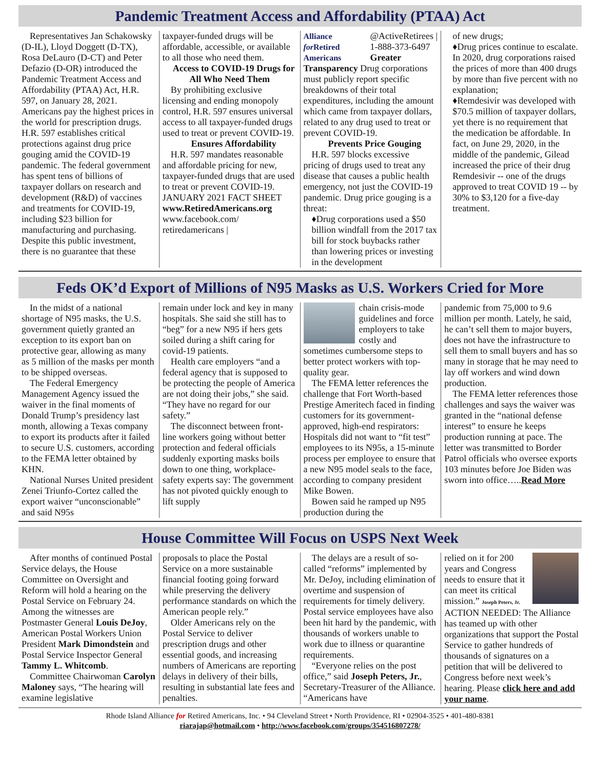Pandemic Treatment Access and Affordability (PTAA) Act
Representatives Jan Schakowsky (D-IL), Lloyd Doggett (D-TX), Rosa DeLauro (D-CT) and Peter Defazio (D-OR) introduced the Pandemic Treatment Access and Affordability (PTAA) Act, H.R. 597, on January 28, 2021. Americans pay the highest prices in the world for prescription drugs. H.R. 597 establishes critical protections against drug price gouging amid the COVID-19 pandemic. The federal government has spent tens of billions of taxpayer dollars on research and development (R&D) of vaccines and treatments for COVID-19, including $23 billion for manufacturing and purchasing. Despite this public investment, there is no guarantee that these
taxpayer-funded drugs will be affordable, accessible, or available to all those who need them.
Access to COVID-19 Drugs for All Who Need Them
By prohibiting exclusive licensing and ending monopoly control, H.R. 597 ensures universal access to all taxpayer-funded drugs used to treat or prevent COVID-19.
Ensures Affordability
H.R. 597 mandates reasonable and affordable pricing for new, taxpayer-funded drugs that are used to treat or prevent COVID-19. JANUARY 2021 FACT SHEET
www.RetiredAmericans.org
www.facebook.com/ retiredamericans |
Alliance for Retired Americans
@ActiveRetirees | 1-888-373-6497 Greater Transparency Drug corporations must publicly report specific breakdowns of their total expenditures, including the amount which came from taxpayer dollars, related to any drug used to treat or prevent COVID-19.
Prevents Price Gouging
H.R. 597 blocks excessive pricing of drugs used to treat any disease that causes a public health emergency, not just the COVID-19 pandemic. Drug price gouging is a threat:
♦Drug corporations used a $50 billion windfall from the 2017 tax bill for stock buybacks rather than lowering prices or investing in the development
of new drugs;
♦Drug prices continue to escalate. In 2020, drug corporations raised the prices of more than 400 drugs by more than five percent with no explanation;
♦Remdesivir was developed with $70.5 million of taxpayer dollars, yet there is no requirement that the medication be affordable. In fact, on June 29, 2020, in the middle of the pandemic, Gilead increased the price of their drug Remdesivir -- one of the drugs approved to treat COVID 19 -- by 30% to $3,120 for a five-day treatment.
Feds OK’d Export of Millions of N95 Masks as U.S. Workers Cried for More
In the midst of a national shortage of N95 masks, the U.S. government quietly granted an exception to its export ban on protective gear, allowing as many as 5 million of the masks per month to be shipped overseas.
The Federal Emergency Management Agency issued the waiver in the final moments of Donald Trump’s presidency last month, allowing a Texas company to export its products after it failed to secure U.S. customers, according to the FEMA letter obtained by KHN.
National Nurses United president Zenei Triunfo-Cortez called the export waiver “unconscionable” and said N95s
remain under lock and key in many hospitals. She said she still has to “beg” for a new N95 if hers gets soiled during a shift caring for covid-19 patients.
Health care employers “and a federal agency that is supposed to be protecting the people of America are not doing their jobs,” she said. “They have no regard for our safety.”
The disconnect between front-line workers going without better protection and federal officials suddenly exporting masks boils down to one thing, workplace-safety experts say: The government has not pivoted quickly enough to lift supply
chain crisis-mode guidelines and force employers to take costly and sometimes cumbersome steps to better protect workers with top-quality gear.
The FEMA letter references the challenge that Fort Worth-based Prestige Ameritech faced in finding customers for its government-approved, high-end respirators: Hospitals did not want to “fit test” employees to its N95s, a 15-minute process per employee to ensure that a new N95 model seals to the face, according to company president Mike Bowen.
Bowen said he ramped up N95 production during the
pandemic from 75,000 to 9.6 million per month. Lately, he said, he can’t sell them to major buyers, does not have the infrastructure to sell them to small buyers and has so many in storage that he may need to lay off workers and wind down production.
The FEMA letter references those challenges and says the waiver was granted in the “national defense interest” to ensure he keeps production running at pace. The letter was transmitted to Border Patrol officials who oversee exports 103 minutes before Joe Biden was sworn into office…..Read More
House Committee Will Focus on USPS Next Week
After months of continued Postal Service delays, the House Committee on Oversight and Reform will hold a hearing on the Postal Service on February 24. Among the witnesses are Postmaster General Louis DeJoy, American Postal Workers Union President Mark Dimondstein and Postal Service Inspector General Tammy L. Whitcomb.
Committee Chairwoman Carolyn Maloney says, “The hearing will examine legislative
proposals to place the Postal Service on a more sustainable financial footing going forward while preserving the delivery performance standards on which the American people rely.”
Older Americans rely on the Postal Service to deliver prescription drugs and other essential goods, and increasing numbers of Americans are reporting delays in delivery of their bills, resulting in substantial late fees and penalties.
The delays are a result of so-called “reforms” implemented by Mr. DeJoy, including elimination of overtime and suspension of requirements for timely delivery. Postal service employees have also been hit hard by the pandemic, with thousands of workers unable to work due to illness or quarantine requirements.
“Everyone relies on the post office,” said Joseph Peters, Jr., Secretary-Treasurer of the Alliance. “Americans have
relied on it for 200 years and Congress needs to ensure that it can meet its critical mission.” Joseph Peters, Jr. ACTION NEEDED: The Alliance has teamed up with other organizations that support the Postal Service to gather hundreds of thousands of signatures on a petition that will be delivered to Congress before next week’s hearing. Please click here and add your name.
Rhode Island Alliance for Retired Americans, Inc. • 94 Cleveland Street • North Providence, RI • 02904-3525 • 401-480-8381
riarajap@hotmail.com • http://www.facebook.com/groups/354516807278/